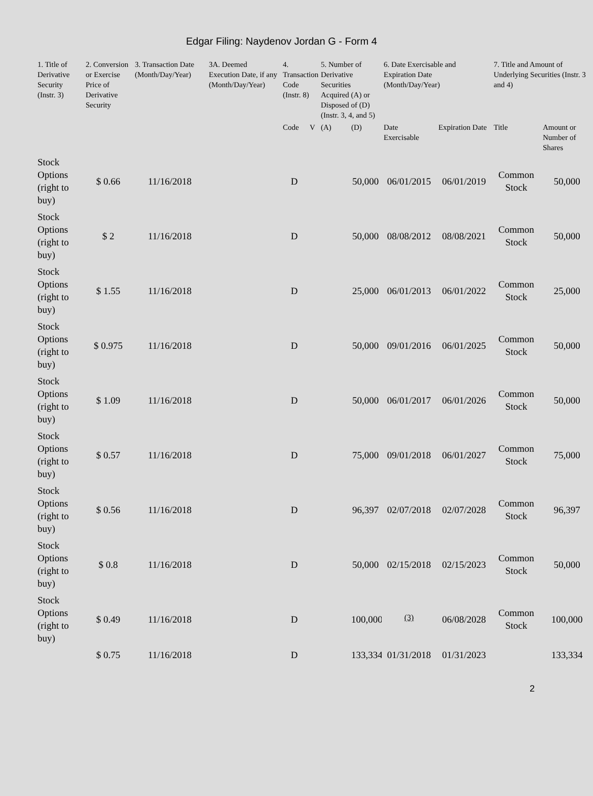Edgar Filing: Naydenov Jordan G - Form 4
| 1. Title of Derivative Security (Instr. 3) | 2. Conversion or Exercise Price of Derivative Security | 3. Transaction Date (Month/Day/Year) | 3A. Deemed Execution Date, if any (Month/Day/Year) | 4. Transaction Code (Instr. 8) | | 5. Number of Derivative Securities Acquired (A) or Disposed of (D) (Instr. 3, 4, and 5) | | 6. Date Exercisable and Expiration Date (Month/Day/Year) | | 7. Title and Amount of Underlying Securities (Instr. 3 and 4) | |
| --- | --- | --- | --- | --- | --- | --- | --- | --- | --- | --- | --- |
| | | | | Code | V | (A) | (D) | Date Exercisable | Expiration Date | Title | Amount or Number of Shares |
| Stock Options (right to buy) | $ 0.66 | 11/16/2018 | | D | | | 50,000 | 06/01/2015 | 06/01/2019 | Common Stock | 50,000 |
| Stock Options (right to buy) | $ 2 | 11/16/2018 | | D | | | 50,000 | 08/08/2012 | 08/08/2021 | Common Stock | 50,000 |
| Stock Options (right to buy) | $ 1.55 | 11/16/2018 | | D | | | 25,000 | 06/01/2013 | 06/01/2022 | Common Stock | 25,000 |
| Stock Options (right to buy) | $ 0.975 | 11/16/2018 | | D | | | 50,000 | 09/01/2016 | 06/01/2025 | Common Stock | 50,000 |
| Stock Options (right to buy) | $ 1.09 | 11/16/2018 | | D | | | 50,000 | 06/01/2017 | 06/01/2026 | Common Stock | 50,000 |
| Stock Options (right to buy) | $ 0.57 | 11/16/2018 | | D | | | 75,000 | 09/01/2018 | 06/01/2027 | Common Stock | 75,000 |
| Stock Options (right to buy) | $ 0.56 | 11/16/2018 | | D | | | 96,397 | 02/07/2018 | 02/07/2028 | Common Stock | 96,397 |
| Stock Options (right to buy) | $ 0.8 | 11/16/2018 | | D | | | 50,000 | 02/15/2018 | 02/15/2023 | Common Stock | 50,000 |
| Stock Options (right to buy) | $ 0.49 | 11/16/2018 | | D | | | 100,000 | <sup>(3)</sup> | 06/08/2028 | Common Stock | 100,000 |
| | $ 0.75 | 11/16/2018 | | D | | | 133,334 | 01/31/2018 | 01/31/2023 | | 133,334 |
2